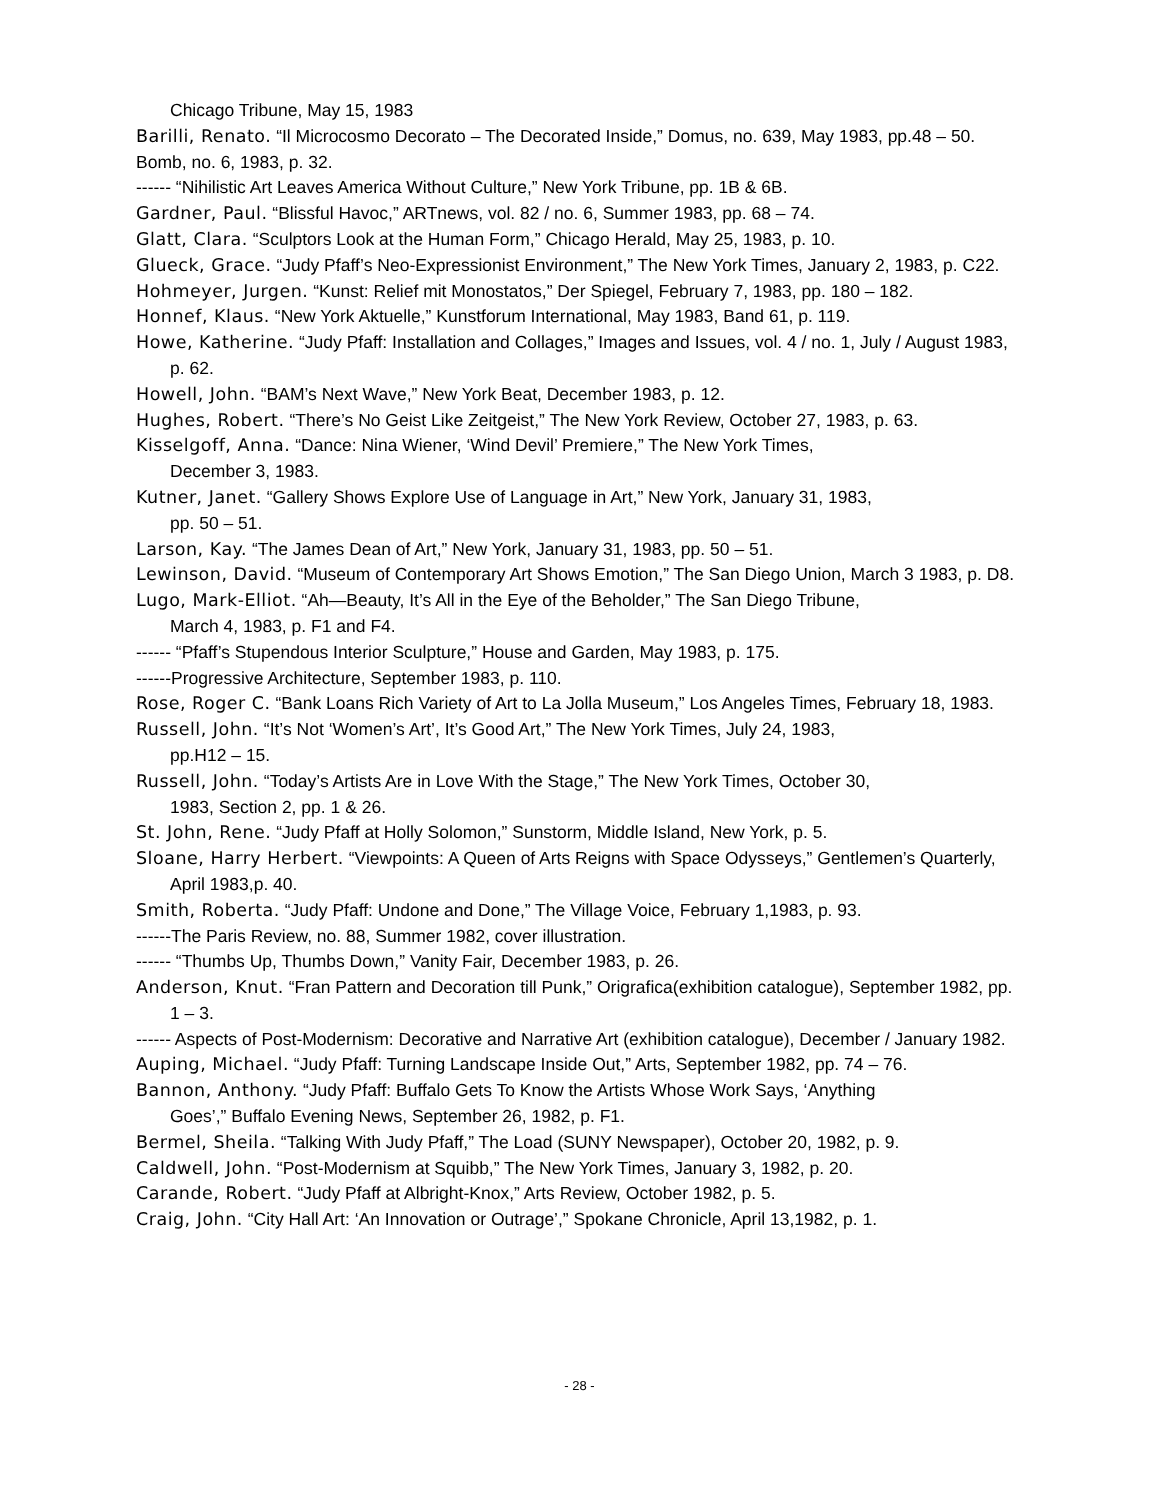Chicago Tribune, May 15, 1983
Barilli, Renato. “Il Microcosmo Decorato – The Decorated Inside,” Domus, no. 639, May 1983, pp.48 – 50.
Bomb, no. 6, 1983, p. 32.
------ “Nihilistic Art Leaves America Without Culture,” New York Tribune, pp. 1B & 6B.
Gardner, Paul. “Blissful Havoc,” ARTnews, vol. 82 / no. 6, Summer 1983, pp. 68 – 74.
Glatt, Clara. “Sculptors Look at the Human Form,” Chicago Herald, May 25, 1983, p. 10.
Glueck, Grace. “Judy Pfaff’s Neo-Expressionist Environment,” The New York Times, January 2, 1983, p. C22.
Hohmeyer, Jurgen. “Kunst: Relief mit Monostatos,” Der Spiegel, February 7, 1983, pp. 180 – 182.
Honnef, Klaus. “New York Aktuelle,” Kunstforum International, May 1983, Band 61, p. 119.
Howe, Katherine. “Judy Pfaff: Installation and Collages,” Images and Issues, vol. 4 / no. 1, July / August 1983, p. 62.
Howell, John. “BAM’s Next Wave,” New York Beat, December 1983, p. 12.
Hughes, Robert. “There’s No Geist Like Zeitgeist,” The New York Review, October 27, 1983, p. 63.
Kisselgoff, Anna. “Dance: Nina Wiener, ‘Wind Devil’ Premiere,” The New York Times,
December 3, 1983.
Kutner, Janet. “Gallery Shows Explore Use of Language in Art,” New York, January 31, 1983,
pp. 50 – 51.
Larson, Kay. “The James Dean of Art,” New York, January 31, 1983, pp. 50 – 51.
Lewinson, David. “Museum of Contemporary Art Shows Emotion,” The San Diego Union, March 3 1983, p. D8.
Lugo, Mark-Elliot. “Ah—Beauty, It’s All in the Eye of the Beholder,” The San Diego Tribune,
March 4, 1983, p. F1 and F4.
------ “Pfaff’s Stupendous Interior Sculpture,” House and Garden, May 1983, p. 175.
------Progressive Architecture, September 1983, p. 110.
Rose, Roger C. “Bank Loans Rich Variety of Art to La Jolla Museum,” Los Angeles Times, February 18, 1983.
Russell, John. “It’s Not ‘Women’s Art’, It’s Good Art,” The New York Times, July 24, 1983,
pp.H12 – 15.
Russell, John. “Today’s Artists Are in Love With the Stage,” The New York Times, October 30,
1983, Section 2, pp. 1 & 26.
St. John, Rene. “Judy Pfaff at Holly Solomon,” Sunstorm, Middle Island, New York, p. 5.
Sloane, Harry Herbert. “Viewpoints: A Queen of Arts Reigns with Space Odysseys,” Gentlemen’s Quarterly, April 1983,p. 40.
Smith, Roberta. “Judy Pfaff: Undone and Done,” The Village Voice, February 1,1983, p. 93.
------The Paris Review, no. 88, Summer 1982, cover illustration.
------ “Thumbs Up, Thumbs Down,” Vanity Fair, December 1983, p. 26.
Anderson, Knut. “Fran Pattern and Decoration till Punk,” Origrafica(exhibition catalogue), September 1982, pp. 1 – 3.
------ Aspects of Post-Modernism: Decorative and Narrative Art (exhibition catalogue), December / January 1982.
Auping, Michael. “Judy Pfaff: Turning Landscape Inside Out,” Arts, September 1982, pp. 74 – 76.
Bannon, Anthony. “Judy Pfaff: Buffalo Gets To Know the Artists Whose Work Says, ‘Anything
Goes’,” Buffalo Evening News, September 26, 1982, p. F1.
Bermel, Sheila. “Talking With Judy Pfaff,” The Load (SUNY Newspaper), October 20, 1982, p. 9.
Caldwell, John. “Post-Modernism at Squibb,” The New York Times, January 3, 1982, p. 20.
Carande, Robert. “Judy Pfaff at Albright-Knox,” Arts Review, October 1982, p. 5.
Craig, John. “City Hall Art: ‘An Innovation or Outrage’,” Spokane Chronicle, April 13,1982, p. 1.
- 28 -